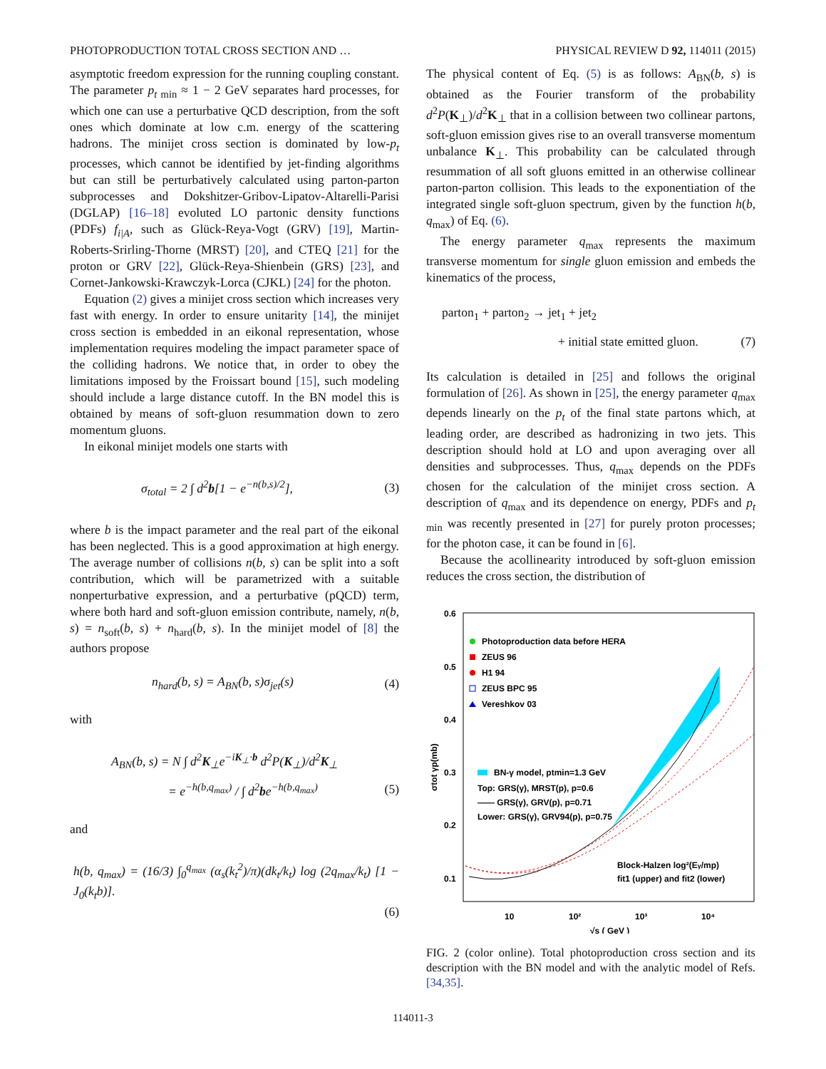PHOTOPRODUCTION TOTAL CROSS SECTION AND … PHYSICAL REVIEW D 92, 114011 (2015)
asymptotic freedom expression for the running coupling constant. The parameter p<sub>t min</sub> ≈ 1 − 2 GeV separates hard processes, for which one can use a perturbative QCD description, from the soft ones which dominate at low c.m. energy of the scattering hadrons. The minijet cross section is dominated by low-p<sub>t</sub> processes, which cannot be identified by jet-finding algorithms but can still be perturbatively calculated using parton-parton subprocesses and Dokshitzer-Gribov-Lipatov-Altarelli-Parisi (DGLAP) [16–18] evoluted LO partonic density functions (PDFs) f<sub>i|A</sub>, such as Glück-Reya-Vogt (GRV) [19], Martin-Roberts-Srirling-Thorne (MRST) [20], and CTEQ [21] for the proton or GRV [22], Glück-Reya-Shienbein (GRS) [23], and Cornet-Jankowski-Krawczyk-Lorca (CJKL) [24] for the photon.
Equation (2) gives a minijet cross section which increases very fast with energy. In order to ensure unitarity [14], the minijet cross section is embedded in an eikonal representation, whose implementation requires modeling the impact parameter space of the colliding hadrons. We notice that, in order to obey the limitations imposed by the Froissart bound [15], such modeling should include a large distance cutoff. In the BN model this is obtained by means of soft-gluon resummation down to zero momentum gluons.
In eikonal minijet models one starts with
σ<sub>total</sub> = 2 ∫ d<sup>2</sup>b[1 − e<sup>−n(b,s)/2</sup>], (3)
where b is the impact parameter and the real part of the eikonal has been neglected. This is a good approximation at high energy. The average number of collisions n(b, s) can be split into a soft contribution, which will be parametrized with a suitable nonperturbative expression, and a perturbative (pQCD) term, where both hard and soft-gluon emission contribute, namely, n(b, s) = n<sub>soft</sub>(b, s) + n<sub>hard</sub>(b, s). In the minijet model of [8] the authors propose
n<sub>hard</sub>(b, s) = A<sub>BN</sub>(b, s)σ<sub>jet</sub>(s) (4)
with
A<sub>BN</sub>(b, s) = N ∫ d<sup>2</sup>K<sub>⊥</sub>e<sup>−iK<sub>⊥</sub>·b</sup> d<sup>2</sup>P(K<sub>⊥</sub>)/d<sup>2</sup>K<sub>⊥</sub>
= e<sup>−h(b,q<sub>max</sub>)</sup> / ∫ d<sup>2</sup>be<sup>−h(b,q<sub>max</sub>)</sup> (5)
and
h(b, q<sub>max</sub>) = (16/3) ∫<sub>0</sub><sup>q<sub>max</sub></sup> (α<sub>s</sub>(k<sub>t</sub><sup>2</sup>)/π)(dk<sub>t</sub>/k<sub>t</sub>) log (2q<sub>max</sub>/k<sub>t</sub>) [1 − J<sub>0</sub>(k<sub>t</sub>b)].
(6)
The physical content of Eq. (5) is as follows: A<sub>BN</sub>(b, s) is obtained as the Fourier transform of the probability d<sup>2</sup>P(K<sub>⊥</sub>)/d<sup>2</sup>K<sub>⊥</sub> that in a collision between two collinear partons, soft-gluon emission gives rise to an overall transverse momentum unbalance K<sub>⊥</sub>. This probability can be calculated through resummation of all soft gluons emitted in an otherwise collinear parton-parton collision. This leads to the exponentiation of the integrated single soft-gluon spectrum, given by the function h(b, q<sub>max</sub>) of Eq. (6).
The energy parameter q<sub>max</sub> represents the maximum transverse momentum for single gluon emission and embeds the kinematics of the process,
parton<sub>1</sub> + parton<sub>2</sub> → jet<sub>1</sub> + jet<sub>2</sub>
+ initial state emitted gluon. (7)
Its calculation is detailed in [25] and follows the original formulation of [26]. As shown in [25], the energy parameter q<sub>max</sub> depends linearly on the p<sub>t</sub> of the final state partons which, at leading order, are described as hadronizing in two jets. This description should hold at LO and upon averaging over all densities and subprocesses. Thus, q<sub>max</sub> depends on the PDFs chosen for the calculation of the minijet cross section. A description of q<sub>max</sub> and its dependence on energy, PDFs and p<sub>t min</sub> was recently presented in [27] for purely proton processes; for the photon case, it can be found in [6].
Because the acollinearity introduced by soft-gluon emission reduces the cross section, the distribution of
0.6
0.5
0.4
0.3
0.2
0.1
10
10²
10³
10⁴
√s ( GeV )
σtot γp(mb)
Photoproduction data before HERA
ZEUS 96
H1 94
ZEUS BPC 95
Vereshkov 03
BN-γ model, ptmin=1.3 GeV
Top: GRS(γ), MRST(p), p=0.6
—— GRS(γ), GRV(p), p=0.71
Lower: GRS(γ), GRV94(p), p=0.75
Block-Halzen log²(Eγ/mp)
fit1 (upper) and fit2 (lower)
FIG. 2 (color online). Total photoproduction cross section and its description with the BN model and with the analytic model of Refs. [34,35].
114011-3